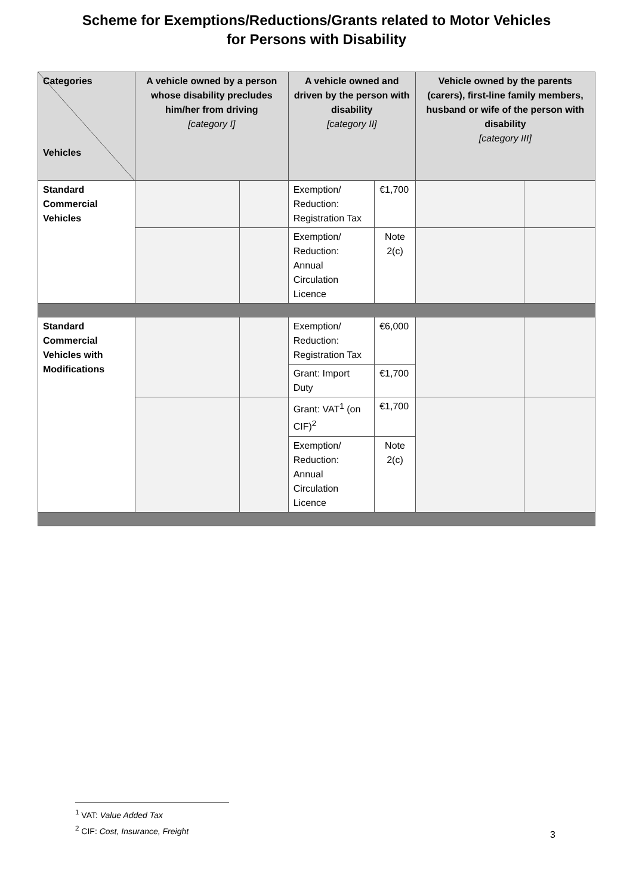Scheme for Exemptions/Reductions/Grants related to Motor Vehicles
for Persons with Disability
| Categories Vehicles | A vehicle owned by a person whose disability precludes him/her from driving [category I] | | A vehicle owned and driven by the person with disability [category II] | | Vehicle owned by the parents (carers), first-line family members, husband or wife of the person with disability [category III] | |
| --- | --- | --- | --- | --- | --- | --- |
| Standard Commercial Vehicles | | | Exemption/ Reduction: Registration Tax | €1,700 | | |
| | | | Exemption/ Reduction: Annual Circulation Licence | Note 2(c) | | |
| Standard Commercial Vehicles with Modifications | | | Exemption/ Reduction: Registration Tax | €6,000 | | |
| | | | Grant: Import Duty | €1,700 | | |
| | | | Grant: VAT<sup>1</sup> (on CIF)<sup>2</sup> | €1,700 | | |
| | | | Exemption/ Reduction: Annual Circulation Licence | Note 2(c) | | |
<sup>1</sup> VAT: Value Added Tax
<sup>2</sup> CIF: Cost, Insurance, Freight
3